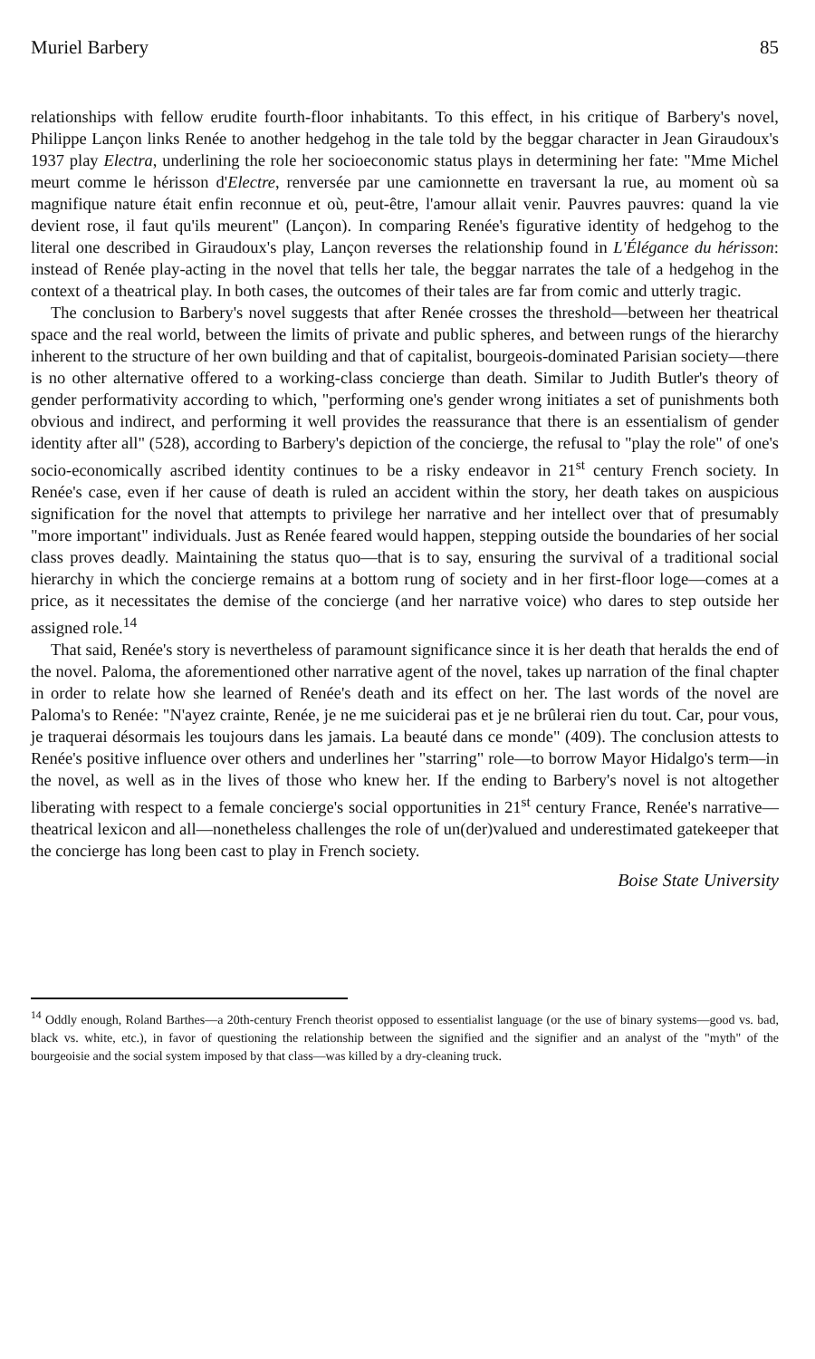Muriel Barbery 85
relationships with fellow erudite fourth-floor inhabitants. To this effect, in his critique of Barbery's novel, Philippe Lançon links Renée to another hedgehog in the tale told by the beggar character in Jean Giraudoux's 1937 play Electra, underlining the role her socioeconomic status plays in determining her fate: "Mme Michel meurt comme le hérisson d'Electre, renversée par une camionnette en traversant la rue, au moment où sa magnifique nature était enfin reconnue et où, peut-être, l'amour allait venir. Pauvres pauvres: quand la vie devient rose, il faut qu'ils meurent" (Lançon). In comparing Renée's figurative identity of hedgehog to the literal one described in Giraudoux's play, Lançon reverses the relationship found in L'Élégance du hérisson: instead of Renée play-acting in the novel that tells her tale, the beggar narrates the tale of a hedgehog in the context of a theatrical play. In both cases, the outcomes of their tales are far from comic and utterly tragic.
The conclusion to Barbery's novel suggests that after Renée crosses the threshold—between her theatrical space and the real world, between the limits of private and public spheres, and between rungs of the hierarchy inherent to the structure of her own building and that of capitalist, bourgeois-dominated Parisian society—there is no other alternative offered to a working-class concierge than death. Similar to Judith Butler's theory of gender performativity according to which, "performing one's gender wrong initiates a set of punishments both obvious and indirect, and performing it well provides the reassurance that there is an essentialism of gender identity after all" (528), according to Barbery's depiction of the concierge, the refusal to "play the role" of one's socio-economically ascribed identity continues to be a risky endeavor in 21<sup>st</sup> century French society. In Renée's case, even if her cause of death is ruled an accident within the story, her death takes on auspicious signification for the novel that attempts to privilege her narrative and her intellect over that of presumably "more important" individuals. Just as Renée feared would happen, stepping outside the boundaries of her social class proves deadly. Maintaining the status quo—that is to say, ensuring the survival of a traditional social hierarchy in which the concierge remains at a bottom rung of society and in her first-floor loge—comes at a price, as it necessitates the demise of the concierge (and her narrative voice) who dares to step outside her assigned role.<sup>14</sup>
That said, Renée's story is nevertheless of paramount significance since it is her death that heralds the end of the novel. Paloma, the aforementioned other narrative agent of the novel, takes up narration of the final chapter in order to relate how she learned of Renée's death and its effect on her. The last words of the novel are Paloma's to Renée: "N'ayez crainte, Renée, je ne me suiciderai pas et je ne brûlerai rien du tout. Car, pour vous, je traquerai désormais les toujours dans les jamais. La beauté dans ce monde" (409). The conclusion attests to Renée's positive influence over others and underlines her "starring" role—to borrow Mayor Hidalgo's term—in the novel, as well as in the lives of those who knew her. If the ending to Barbery's novel is not altogether liberating with respect to a female concierge's social opportunities in 21<sup>st</sup> century France, Renée's narrative—theatrical lexicon and all—nonetheless challenges the role of un(der)valued and underestimated gatekeeper that the concierge has long been cast to play in French society.
Boise State University
<sup>14</sup> Oddly enough, Roland Barthes—a 20th-century French theorist opposed to essentialist language (or the use of binary systems—good vs. bad, black vs. white, etc.), in favor of questioning the relationship between the signified and the signifier and an analyst of the "myth" of the bourgeoisie and the social system imposed by that class—was killed by a dry-cleaning truck.